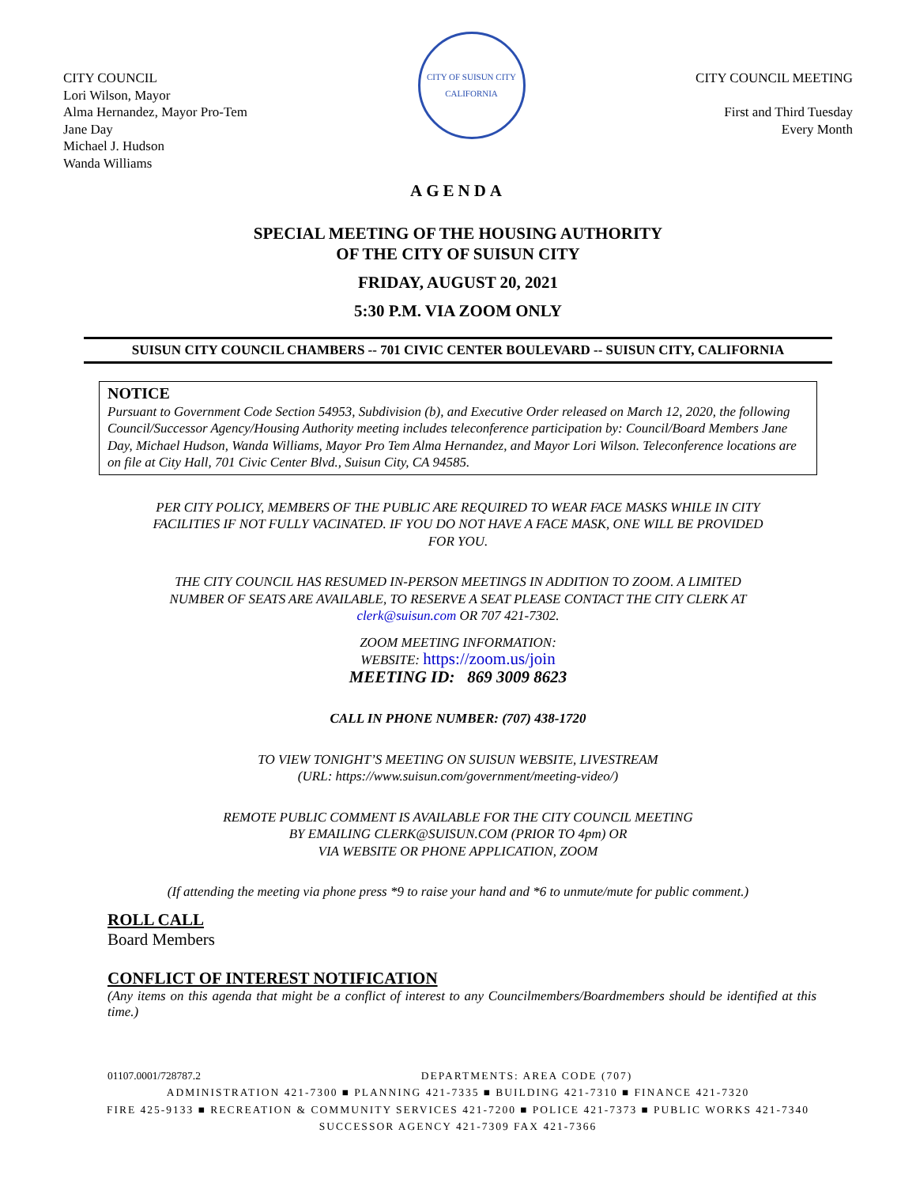CITY COUNCIL
Lori Wilson, Mayor
Alma Hernandez, Mayor Pro-Tem
Jane Day
Michael J. Hudson
Wanda Williams
CITY OF SUISUN CITY
CALIFORNIA
CITY COUNCIL MEETING
First and Third Tuesday
Every Month
AGENDA
SPECIAL MEETING OF THE HOUSING AUTHORITY
OF THE CITY OF SUISUN CITY
FRIDAY, AUGUST 20, 2021
5:30 P.M. VIA ZOOM ONLY
SUISUN CITY COUNCIL CHAMBERS -- 701 CIVIC CENTER BOULEVARD -- SUISUN CITY, CALIFORNIA
NOTICE
Pursuant to Government Code Section 54953, Subdivision (b), and Executive Order released on March 12, 2020, the following Council/Successor Agency/Housing Authority meeting includes teleconference participation by: Council/Board Members Jane Day, Michael Hudson, Wanda Williams, Mayor Pro Tem Alma Hernandez, and Mayor Lori Wilson. Teleconference locations are on file at City Hall, 701 Civic Center Blvd., Suisun City, CA 94585.
PER CITY POLICY, MEMBERS OF THE PUBLIC ARE REQUIRED TO WEAR FACE MASKS WHILE IN CITY
FACILITIES IF NOT FULLY VACINATED. IF YOU DO NOT HAVE A FACE MASK, ONE WILL BE PROVIDED
FOR YOU.
THE CITY COUNCIL HAS RESUMED IN-PERSON MEETINGS IN ADDITION TO ZOOM. A LIMITED
NUMBER OF SEATS ARE AVAILABLE, TO RESERVE A SEAT PLEASE CONTACT THE CITY CLERK AT
clerk@suisun.com OR 707 421-7302.
ZOOM MEETING INFORMATION:
WEBSITE: https://zoom.us/join
MEETING ID: 869 3009 8623
CALL IN PHONE NUMBER: (707) 438-1720
TO VIEW TONIGHT’S MEETING ON SUISUN WEBSITE, LIVESTREAM
(URL: https://www.suisun.com/government/meeting-video/)
REMOTE PUBLIC COMMENT IS AVAILABLE FOR THE CITY COUNCIL MEETING
BY EMAILING CLERK@SUISUN.COM (PRIOR TO 4pm) OR
VIA WEBSITE OR PHONE APPLICATION, ZOOM
(If attending the meeting via phone press *9 to raise your hand and *6 to unmute/mute for public comment.)
ROLL CALL
Board Members
CONFLICT OF INTEREST NOTIFICATION
(Any items on this agenda that might be a conflict of interest to any Councilmembers/Boardmembers should be identified at this time.)
01107.0001/728787.2 DEPARTMENTS: AREA CODE (707)
ADMINISTRATION 421-7300 ■ PLANNING 421-7335 ■ BUILDING 421-7310 ■ FINANCE 421-7320
FIRE 425-9133 ■ RECREATION & COMMUNITY SERVICES 421-7200 ■ POLICE 421-7373 ■ PUBLIC WORKS 421-7340
SUCCESSOR AGENCY 421-7309 FAX 421-7366